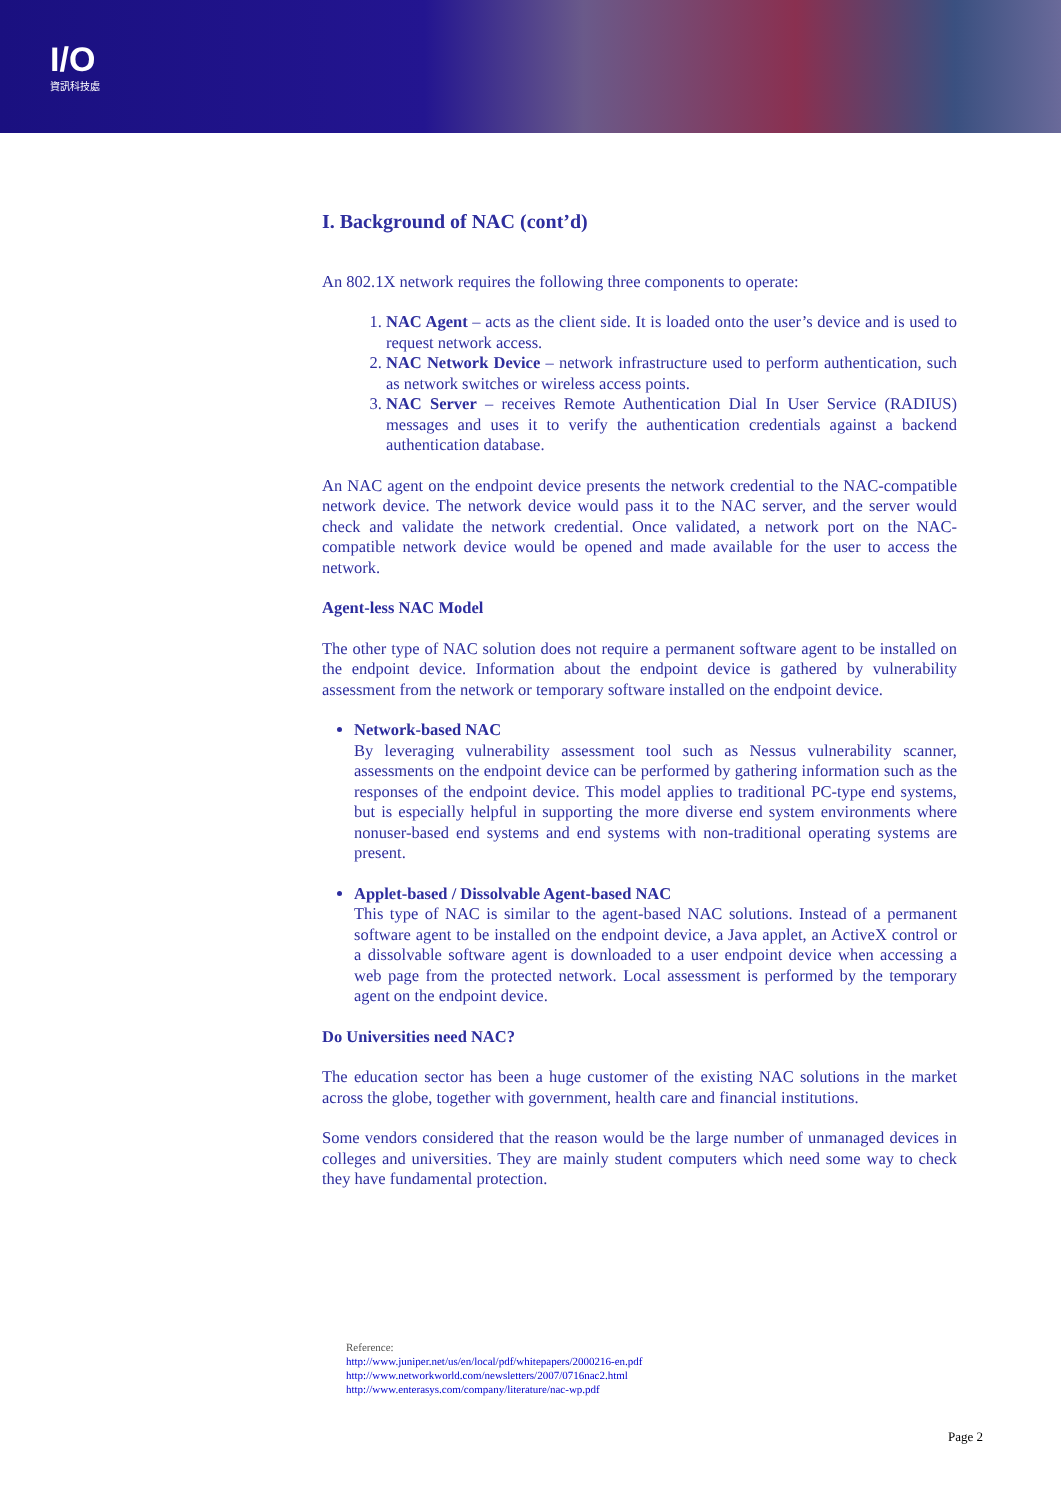I/O
資訊科技處
I. Background of NAC (cont’d)
An 802.1X network requires the following three components to operate:
1. NAC Agent – acts as the client side. It is loaded onto the user’s device and is used to request network access.
2. NAC Network Device – network infrastructure used to perform authentication, such as network switches or wireless access points.
3. NAC Server – receives Remote Authentication Dial In User Service (RADIUS) messages and uses it to verify the authentication credentials against a backend authentication database.
An NAC agent on the endpoint device presents the network credential to the NAC-compatible network device. The network device would pass it to the NAC server, and the server would check and validate the network credential. Once validated, a network port on the NAC-compatible network device would be opened and made available for the user to access the network.
Agent-less NAC Model
The other type of NAC solution does not require a permanent software agent to be installed on the endpoint device. Information about the endpoint device is gathered by vulnerability assessment from the network or temporary software installed on the endpoint device.
Network-based NAC
By leveraging vulnerability assessment tool such as Nessus vulnerability scanner, assessments on the endpoint device can be performed by gathering information such as the responses of the endpoint device. This model applies to traditional PC-type end systems, but is especially helpful in supporting the more diverse end system environments where nonuser-based end systems and end systems with non-traditional operating systems are present.
Applet-based / Dissolvable Agent-based NAC
This type of NAC is similar to the agent-based NAC solutions. Instead of a permanent software agent to be installed on the endpoint device, a Java applet, an ActiveX control or a dissolvable software agent is downloaded to a user endpoint device when accessing a web page from the protected network. Local assessment is performed by the temporary agent on the endpoint device.
Do Universities need NAC?
The education sector has been a huge customer of the existing NAC solutions in the market across the globe, together with government, health care and financial institutions.
Some vendors considered that the reason would be the large number of unmanaged devices in colleges and universities. They are mainly student computers which need some way to check they have fundamental protection.
Reference:
http://www.juniper.net/us/en/local/pdf/whitepapers/2000216-en.pdf
http://www.networkworld.com/newsletters/2007/0716nac2.html
http://www.enterasys.com/company/literature/nac-wp.pdf
Page 2